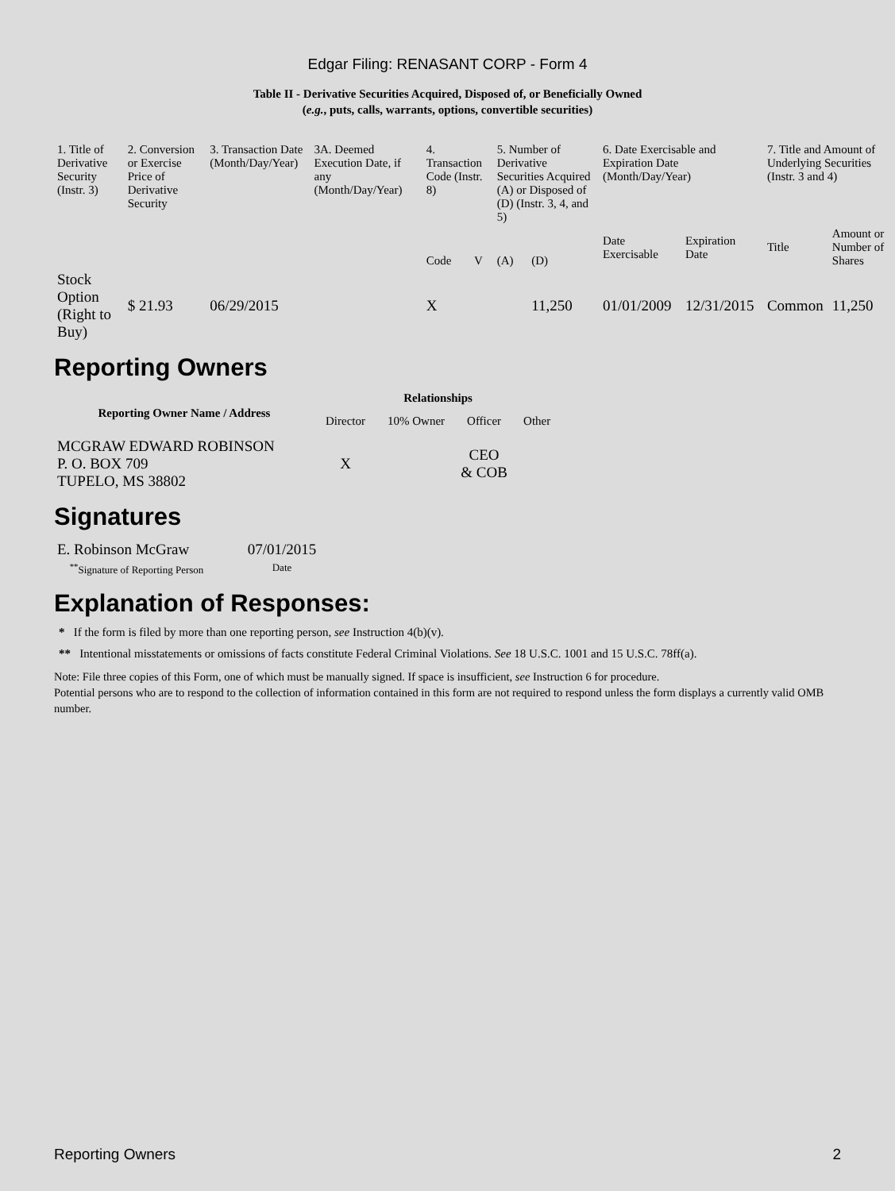Edgar Filing: RENASANT CORP - Form 4
Table II - Derivative Securities Acquired, Disposed of, or Beneficially Owned
(e.g., puts, calls, warrants, options, convertible securities)
| 1. Title of Derivative Security (Instr. 3) | 2. Conversion or Exercise Price of Derivative Security | 3. Transaction Date (Month/Day/Year) | 3A. Deemed Execution Date, if any (Month/Day/Year) | 4. Transaction Code (Instr. 8) | | 5. Number of Derivative Securities Acquired (A) or Disposed of (D) (Instr. 3, 4, and 5) | | 6. Date Exercisable and Expiration Date (Month/Day/Year) | | 7. Title and Amount of Underlying Securities (Instr. 3 and 4) | |
| | | | | Code | V | (A) | (D) | Date Exercisable | Expiration Date | Title | Amount or Number of Shares |
| Stock Option (Right to Buy) | $ 21.93 | 06/29/2015 | | X | | | 11,250 | 01/01/2009 | 12/31/2015 | Common | 11,250 |
Reporting Owners
| Reporting Owner Name / Address | Relationships | | | |
| --- | --- | --- | --- | --- |
| | Director | 10% Owner | Officer | Other |
| MCGRAW EDWARD ROBINSON P. O. BOX 709 TUPELO, MS 38802 | X | | CEO & COB | |
Signatures
| E. Robinson McGraw | 07/01/2015 |
| <sup>**</sup> Signature of Reporting Person | Date |
Explanation of Responses:
* If the form is filed by more than one reporting person, see Instruction 4(b)(v).
** Intentional misstatements or omissions of facts constitute Federal Criminal Violations. See 18 U.S.C. 1001 and 15 U.S.C. 78ff(a).
Note: File three copies of this Form, one of which must be manually signed. If space is insufficient, see Instruction 6 for procedure.
Potential persons who are to respond to the collection of information contained in this form are not required to respond unless the form displays a currently valid OMB number.
Reporting Owners 2